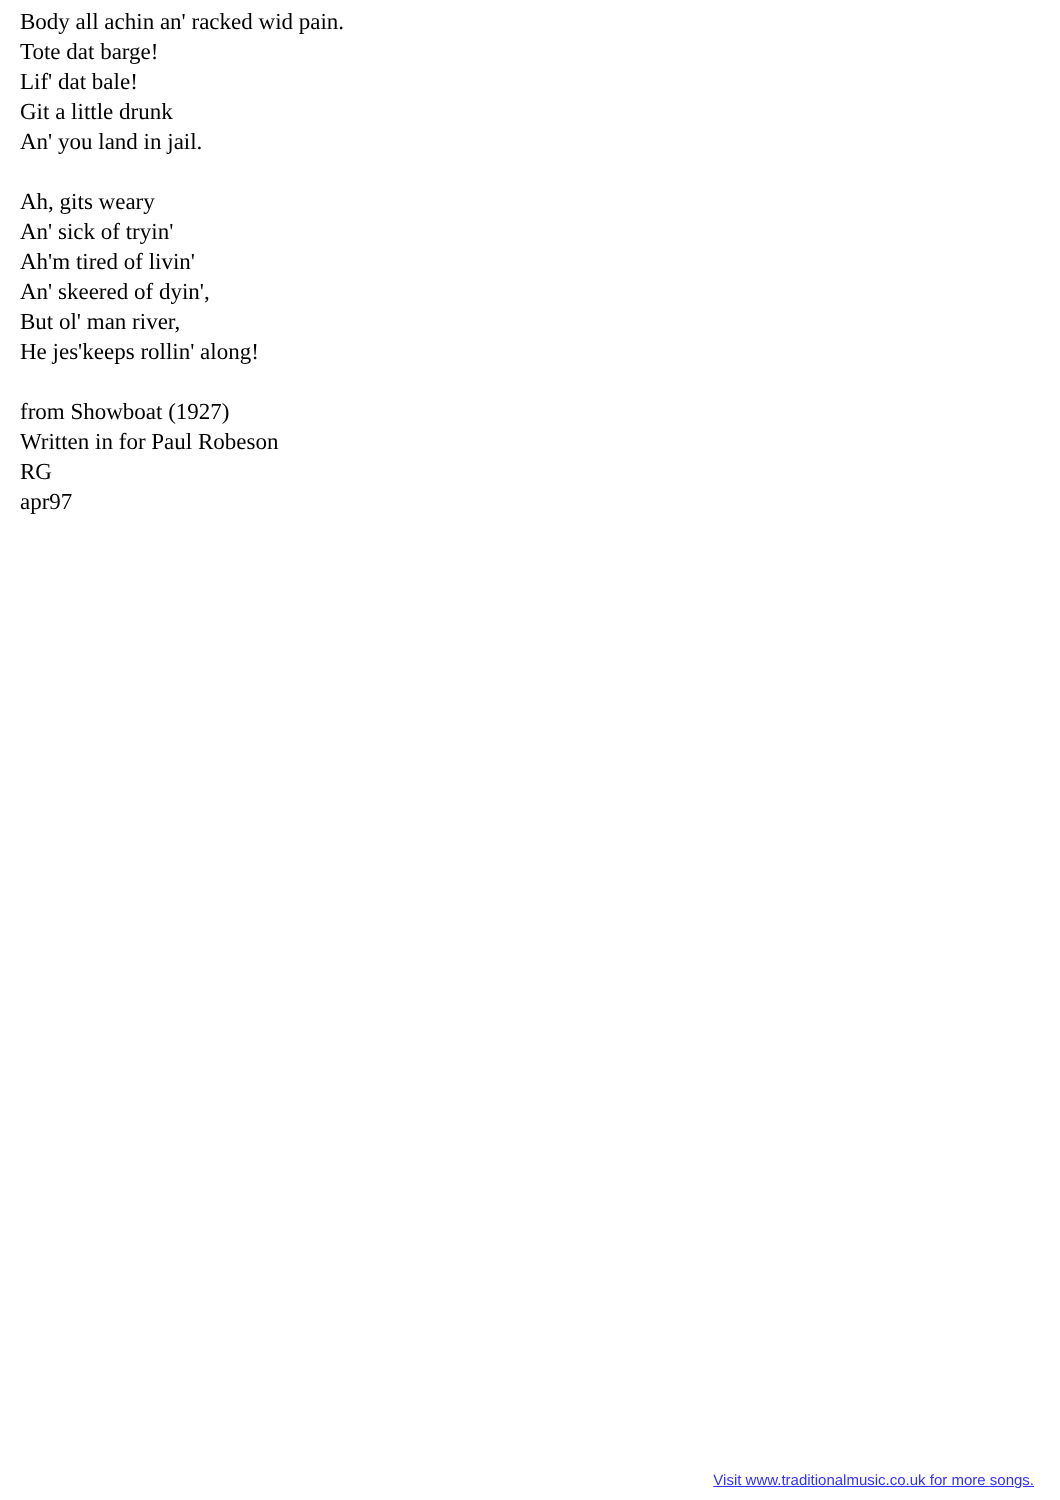Body all achin an' racked wid pain.
Tote dat barge!
Lif' dat bale!
Git a little drunk
An' you land in jail.
Ah, gits weary
An' sick of tryin'
Ah'm tired of livin'
An' skeered of dyin',
But ol' man river,
He jes'keeps rollin' along!
from Showboat (1927)
Written in for Paul Robeson
RG
apr97
Visit www.traditionalmusic.co.uk for more songs.